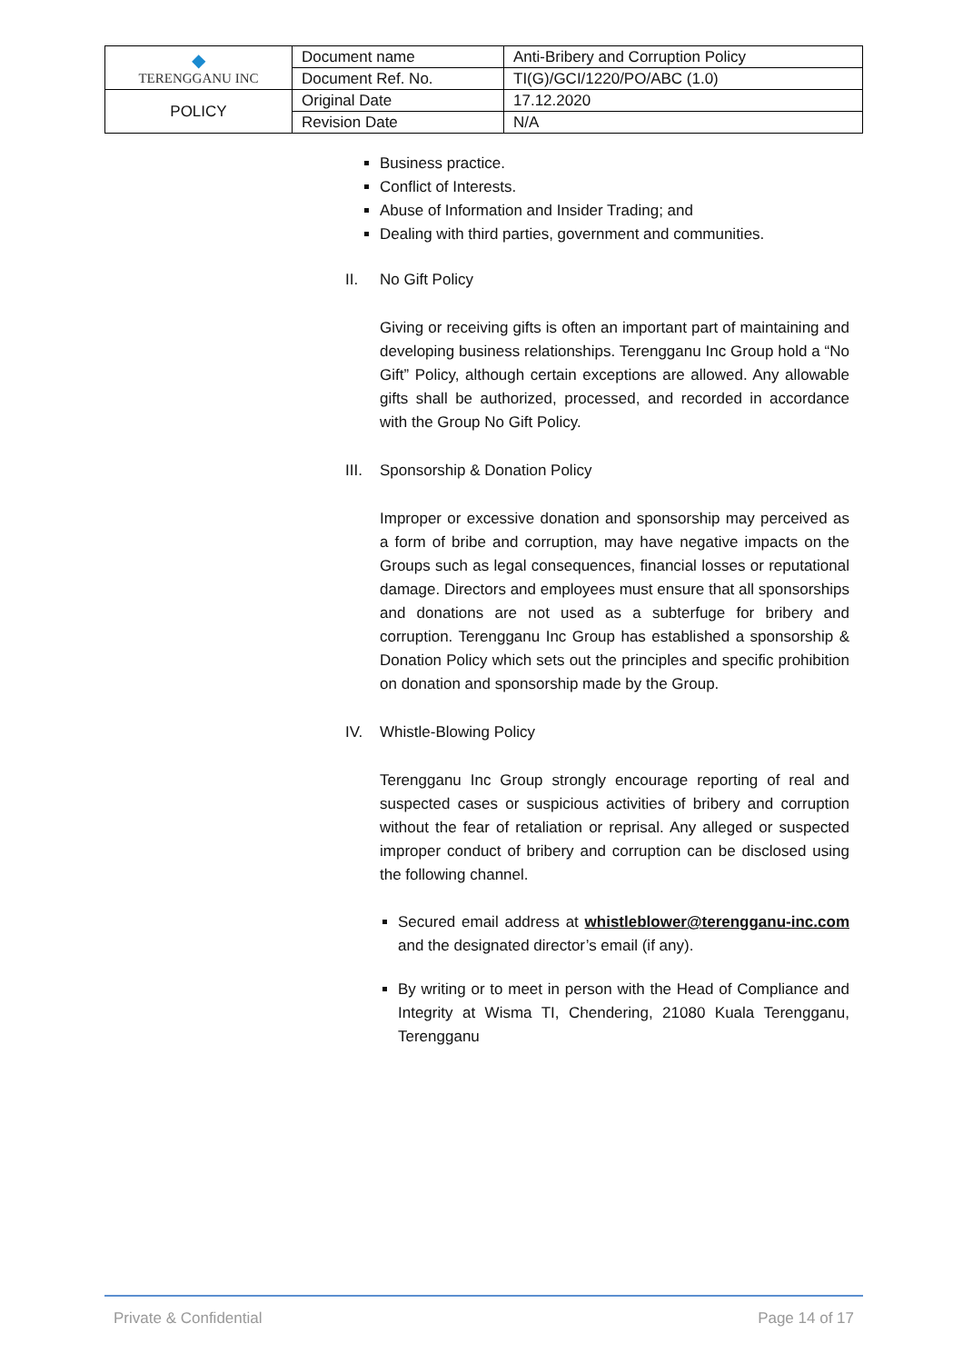| ◆ TERENGGANU INC | Document name | Anti-Bribery and Corruption Policy |
| | Document Ref. No. | TI(G)/GCI/1220/PO/ABC (1.0) |
| POLICY | Original Date | 17.12.2020 |
| | Revision Date | N/A |
Business practice.
Conflict of Interests.
Abuse of Information and Insider Trading; and
Dealing with third parties, government and communities.
II. No Gift Policy
Giving or receiving gifts is often an important part of maintaining and developing business relationships. Terengganu Inc Group hold a “No Gift” Policy, although certain exceptions are allowed. Any allowable gifts shall be authorized, processed, and recorded in accordance with the Group No Gift Policy.
III. Sponsorship & Donation Policy
Improper or excessive donation and sponsorship may perceived as a form of bribe and corruption, may have negative impacts on the Groups such as legal consequences, financial losses or reputational damage. Directors and employees must ensure that all sponsorships and donations are not used as a subterfuge for bribery and corruption. Terengganu Inc Group has established a sponsorship & Donation Policy which sets out the principles and specific prohibition on donation and sponsorship made by the Group.
IV. Whistle-Blowing Policy
Terengganu Inc Group strongly encourage reporting of real and suspected cases or suspicious activities of bribery and corruption without the fear of retaliation or reprisal. Any alleged or suspected improper conduct of bribery and corruption can be disclosed using the following channel.
Secured email address at whistleblower@terengganu-inc.com and the designated director’s email (if any).
By writing or to meet in person with the Head of Compliance and Integrity at Wisma TI, Chendering, 21080 Kuala Terengganu, Terengganu
Private & Confidential Page 14 of 17